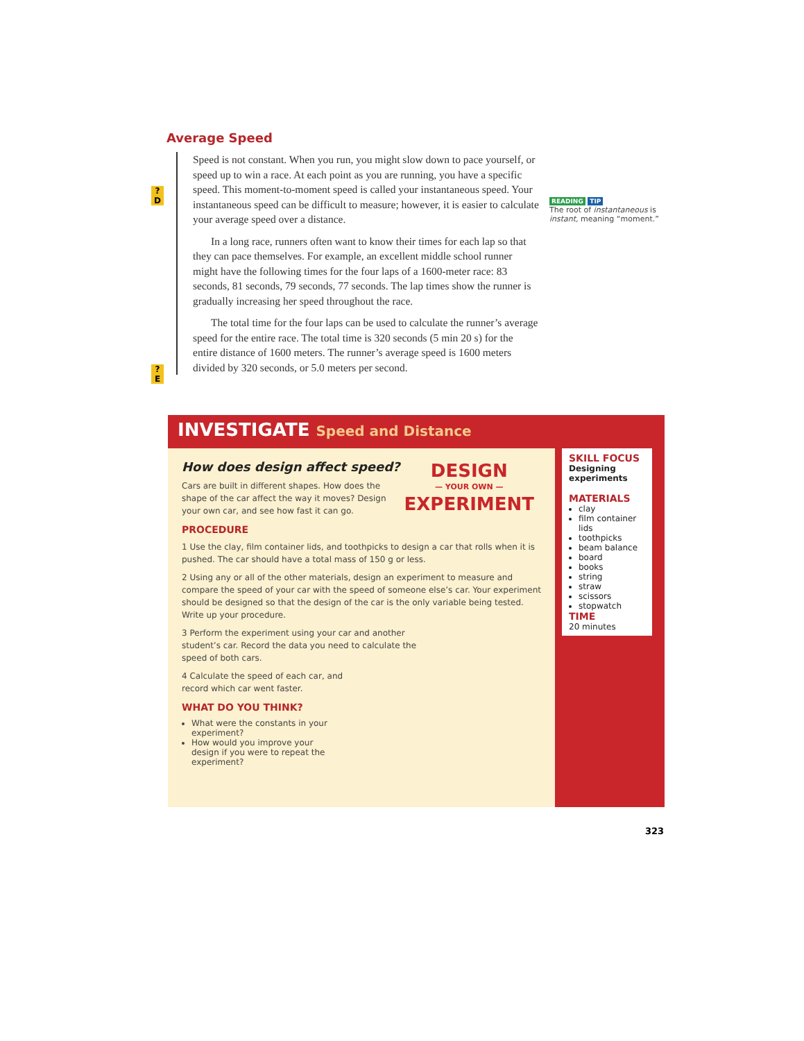Average Speed
Speed is not constant. When you run, you might slow down to pace yourself, or speed up to win a race. At each point as you are running, you have a specific speed. This moment-to-moment speed is called your instantaneous speed. Your instantaneous speed can be difficult to measure; however, it is easier to calculate your average speed over a distance.
In a long race, runners often want to know their times for each lap so that they can pace themselves. For example, an excellent middle school runner might have the following times for the four laps of a 1600-meter race: 83 seconds, 81 seconds, 79 seconds, 77 seconds. The lap times show the runner is gradually increasing her speed throughout the race.
The total time for the four laps can be used to calculate the runner’s average speed for the entire race. The total time is 320 seconds (5 min 20 s) for the entire distance of 1600 meters. The runner’s average speed is 1600 meters divided by 320 seconds, or 5.0 meters per second.
? D
? E
READING TIP
The root of instantaneous is instant, meaning “moment.”
INVESTIGATE Speed and Distance
How does design affect speed?
DESIGN
— YOUR OWN —
EXPERIMENT
Cars are built in different shapes. How does the shape of the car affect the way it moves? Design your own car, and see how fast it can go.
PROCEDURE
1 Use the clay, film container lids, and toothpicks to design a car that rolls when it is pushed. The car should have a total mass of 150 g or less.
2 Using any or all of the other materials, design an experiment to measure and compare the speed of your car with the speed of someone else’s car. Your experiment should be designed so that the design of the car is the only variable being tested. Write up your procedure.
3 Perform the experiment using your car and another student’s car. Record the data you need to calculate the speed of both cars.
4 Calculate the speed of each car, and record which car went faster.
WHAT DO YOU THINK?
What were the constants in your experiment?
How would you improve your design if you were to repeat the experiment?
SKILL FOCUS
Designing experiments
MATERIALS
clay
film container lids
toothpicks
beam balance
board
books
string
straw
scissors
stopwatch
TIME
20 minutes
323